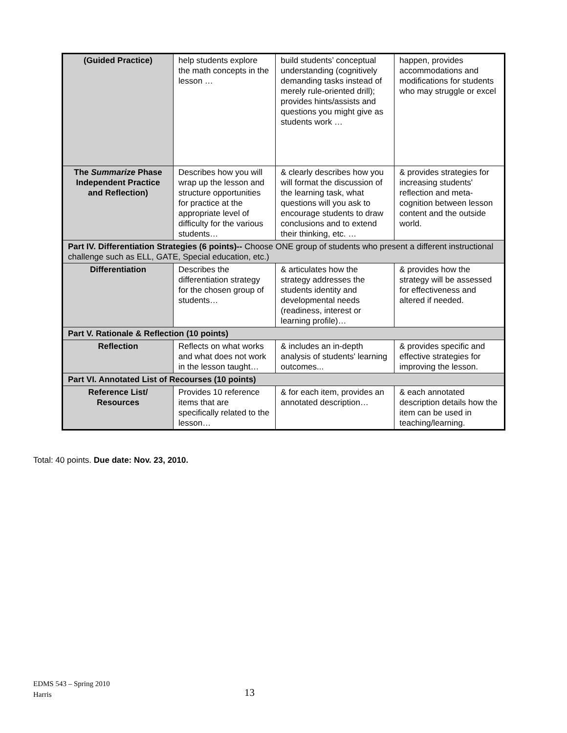| (Guided Practice) | help students explore the math concepts in the lesson … | build students’ conceptual understanding (cognitively demanding tasks instead of merely rule-oriented drill); provides hints/assists and questions you might give as students work … | happen, provides accommodations and modifications for students who may struggle or excel |
| The Summarize Phase Independent Practice and Reflection) | Describes how you will wrap up the lesson and structure opportunities for practice at the appropriate level of difficulty for the various students… | & clearly describes how you will format the discussion of the learning task, what questions will you ask to encourage students to draw conclusions and to extend their thinking, etc. … | & provides strategies for increasing students' reflection and meta-cognition between lesson content and the outside world. |
| Part IV. Differentiation Strategies (6 points)-- Choose ONE group of students who present a different instructional challenge such as ELL, GATE, Special education, etc.) | | | |
| Differentiation | Describes the differentiation strategy for the chosen group of students… | & articulates how the strategy addresses the students identity and developmental needs (readiness, interest or learning profile)… | & provides how the strategy will be assessed for effectiveness and altered if needed. |
| Part V. Rationale & Reflection (10 points) | | | |
| Reflection | Reflects on what works and what does not work in the lesson taught… | & includes an in-depth analysis of students' learning outcomes... | & provides specific and effective strategies for improving the lesson. |
| Part VI. Annotated List of Recourses (10 points) | | | |
| Reference List/ Resources | Provides 10 reference items that are specifically related to the lesson… | & for each item, provides an annotated description… | & each annotated description details how the item can be used in teaching/learning. |
Total: 40 points. Due date: Nov. 23, 2010.
EDMS 543 – Spring 2010
Harris
13